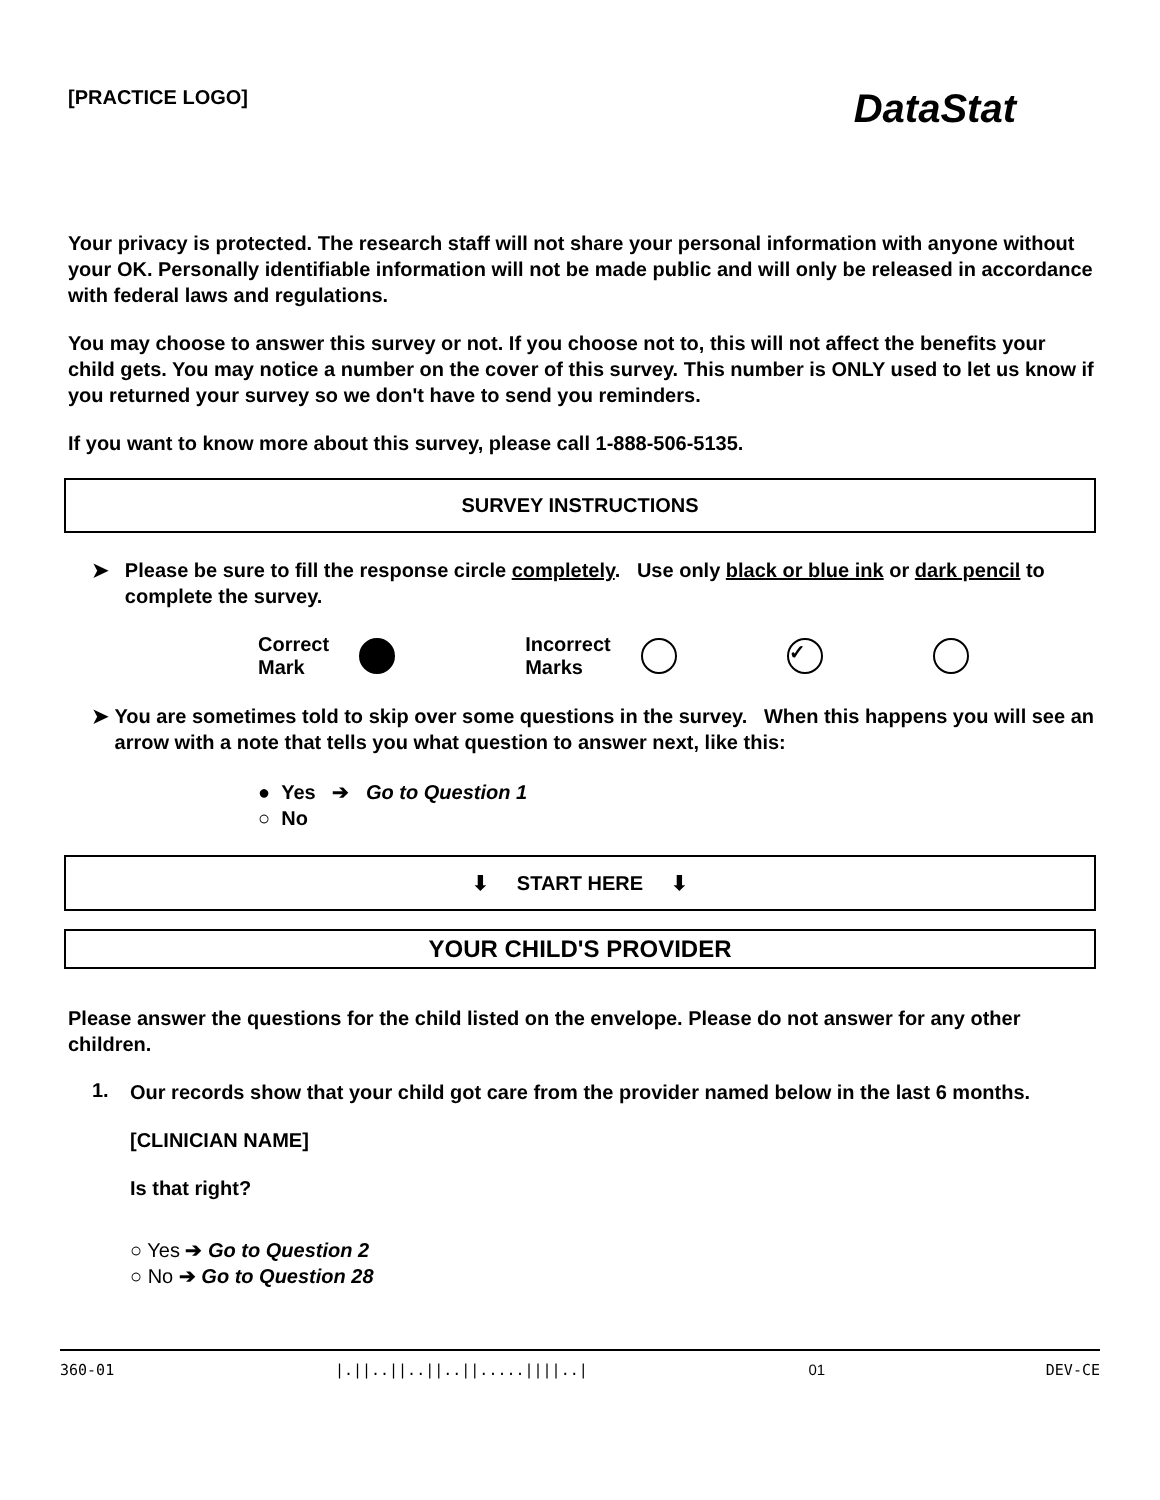[PRACTICE LOGO]
DataStat
Your privacy is protected. The research staff will not share your personal information with anyone without your OK. Personally identifiable information will not be made public and will only be released in accordance with federal laws and regulations.
You may choose to answer this survey or not. If you choose not to, this will not affect the benefits your child gets. You may notice a number on the cover of this survey. This number is ONLY used to let us know if you returned your survey so we don't have to send you reminders.
If you want to know more about this survey, please call 1-888-506-5135.
SURVEY INSTRUCTIONS
➤ Please be sure to fill the response circle completely. Use only black or blue ink or dark pencil to complete the survey.
Correct
Mark Incorrect
Marks ✓
➤ You are sometimes told to skip over some questions in the survey. When this happens you will see an arrow with a note that tells you what question to answer next, like this:
● Yes ➔ Go to Question 1
○ No
⬇ START HERE ⬇
YOUR CHILD'S PROVIDER
Please answer the questions for the child listed on the envelope. Please do not answer for any other children.
1.
Our records show that your child got care from the provider named below in the last 6 months.
[CLINICIAN NAME]
Is that right?
○ Yes ➔ Go to Question 2
○ No ➔ Go to Question 28
360-01 |.||..||..||..||.....||||..| 01 DEV-CE